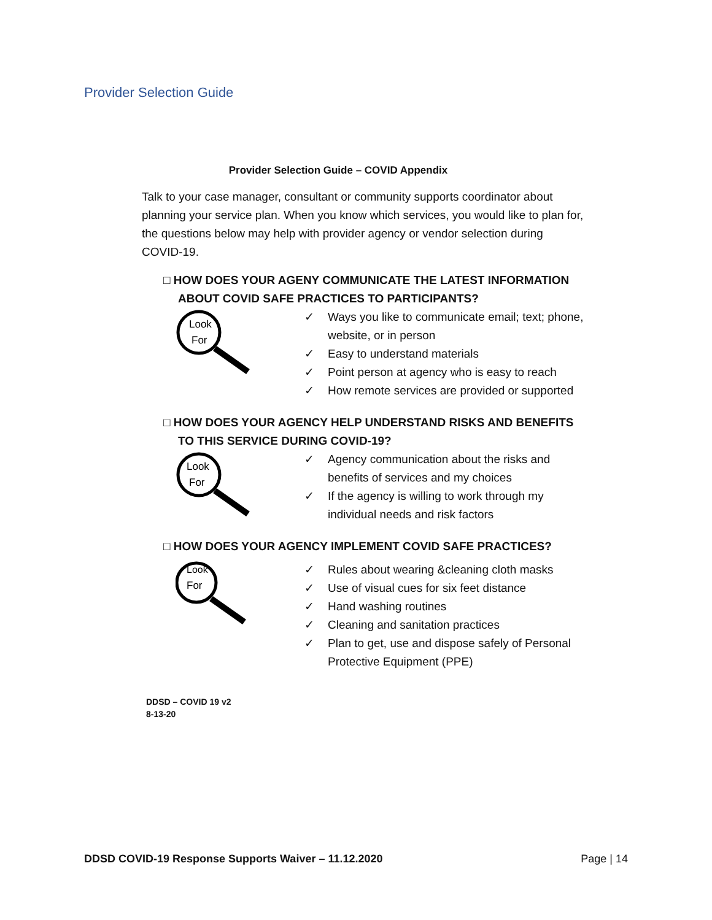Provider Selection Guide
Provider Selection Guide – COVID Appendix
Talk to your case manager, consultant or community supports coordinator about planning your service plan. When you know which services, you would like to plan for, the questions below may help with provider agency or vendor selection during COVID-19.
□ HOW DOES YOUR AGENY COMMUNICATE THE LATEST INFORMATION ABOUT COVID SAFE PRACTICES TO PARTICIPANTS?
Look
For
✓ Ways you like to communicate email; text; phone, website, or in person
✓ Easy to understand materials
✓ Point person at agency who is easy to reach
✓ How remote services are provided or supported
□ HOW DOES YOUR AGENCY HELP UNDERSTAND RISKS AND BENEFITS TO THIS SERVICE DURING COVID-19?
Look
For
✓ Agency communication about the risks and benefits of services and my choices
✓ If the agency is willing to work through my individual needs and risk factors
□ HOW DOES YOUR AGENCY IMPLEMENT COVID SAFE PRACTICES?
Look
For
✓ Rules about wearing &cleaning cloth masks
✓ Use of visual cues for six feet distance
✓ Hand washing routines
✓ Cleaning and sanitation practices
✓ Plan to get, use and dispose safely of Personal Protective Equipment (PPE)
DDSD – COVID 19 v2
8-13-20
DDSD COVID-19 Response Supports Waiver – 11.12.2020 Page | 14